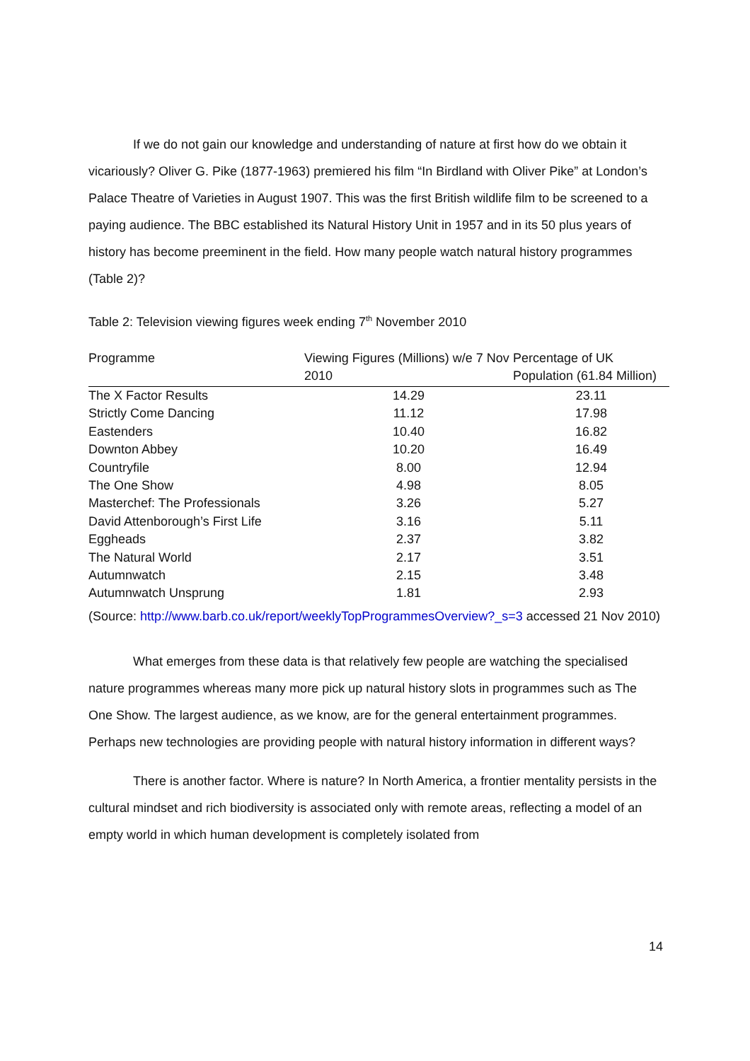If we do not gain our knowledge and understanding of nature at first how do we obtain it vicariously? Oliver G. Pike (1877-1963) premiered his film “In Birdland with Oliver Pike” at London’s Palace Theatre of Varieties in August 1907. This was the first British wildlife film to be screened to a paying audience. The BBC established its Natural History Unit in 1957 and in its 50 plus years of history has become preeminent in the field. How many people watch natural history programmes (Table 2)?
Table 2: Television viewing figures week ending 7<sup>th</sup> November 2010
| Programme | Viewing Figures (Millions) w/e 7 Nov 2010 | Percentage of UK Population (61.84 Million) |
| --- | --- | --- |
| The X Factor Results | 14.29 | 23.11 |
| Strictly Come Dancing | 11.12 | 17.98 |
| Eastenders | 10.40 | 16.82 |
| Downton Abbey | 10.20 | 16.49 |
| Countryfile | 8.00 | 12.94 |
| The One Show | 4.98 | 8.05 |
| Masterchef: The Professionals | 3.26 | 5.27 |
| David Attenborough’s First Life | 3.16 | 5.11 |
| Eggheads | 2.37 | 3.82 |
| The Natural World | 2.17 | 3.51 |
| Autumnwatch | 2.15 | 3.48 |
| Autumnwatch Unsprung | 1.81 | 2.93 |
(Source: http://www.barb.co.uk/report/weeklyTopProgrammesOverview?_s=3 accessed 21 Nov 2010)
What emerges from these data is that relatively few people are watching the specialised nature programmes whereas many more pick up natural history slots in programmes such as The One Show. The largest audience, as we know, are for the general entertainment programmes. Perhaps new technologies are providing people with natural history information in different ways?
There is another factor. Where is nature? In North America, a frontier mentality persists in the cultural mindset and rich biodiversity is associated only with remote areas, reflecting a model of an empty world in which human development is completely isolated from
14